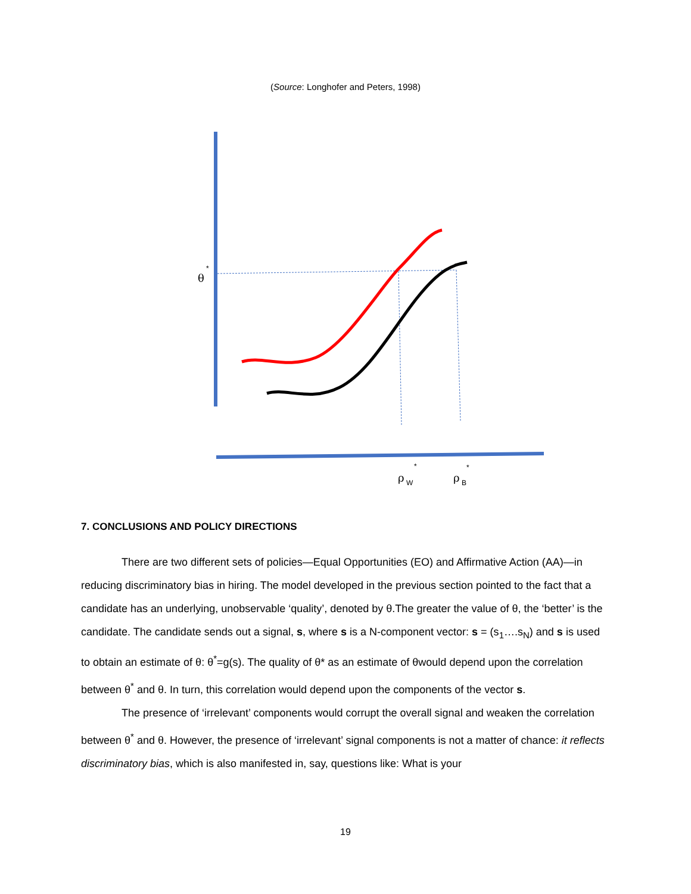(Source: Longhofer and Peters, 1998)
θ
*
ρ
W
*
ρ
B
*
7. CONCLUSIONS AND POLICY DIRECTIONS
There are two different sets of policies—Equal Opportunities (EO) and Affirmative Action (AA)—in reducing discriminatory bias in hiring. The model developed in the previous section pointed to the fact that a candidate has an underlying, unobservable ‘quality’, denoted by θ.The greater the value of θ, the ‘better’ is the candidate. The candidate sends out a signal, s, where s is a N-component vector: s = (s<sub>1</sub>….s<sub>N</sub>) and s is used to obtain an estimate of θ: θ<sup>*</sup>=g(s). The quality of θ* as an estimate of θwould depend upon the correlation between θ<sup>*</sup> and θ. In turn, this correlation would depend upon the components of the vector s.
The presence of ‘irrelevant’ components would corrupt the overall signal and weaken the correlation between θ<sup>*</sup> and θ. However, the presence of ‘irrelevant’ signal components is not a matter of chance: it reflects discriminatory bias, which is also manifested in, say, questions like: What is your
19